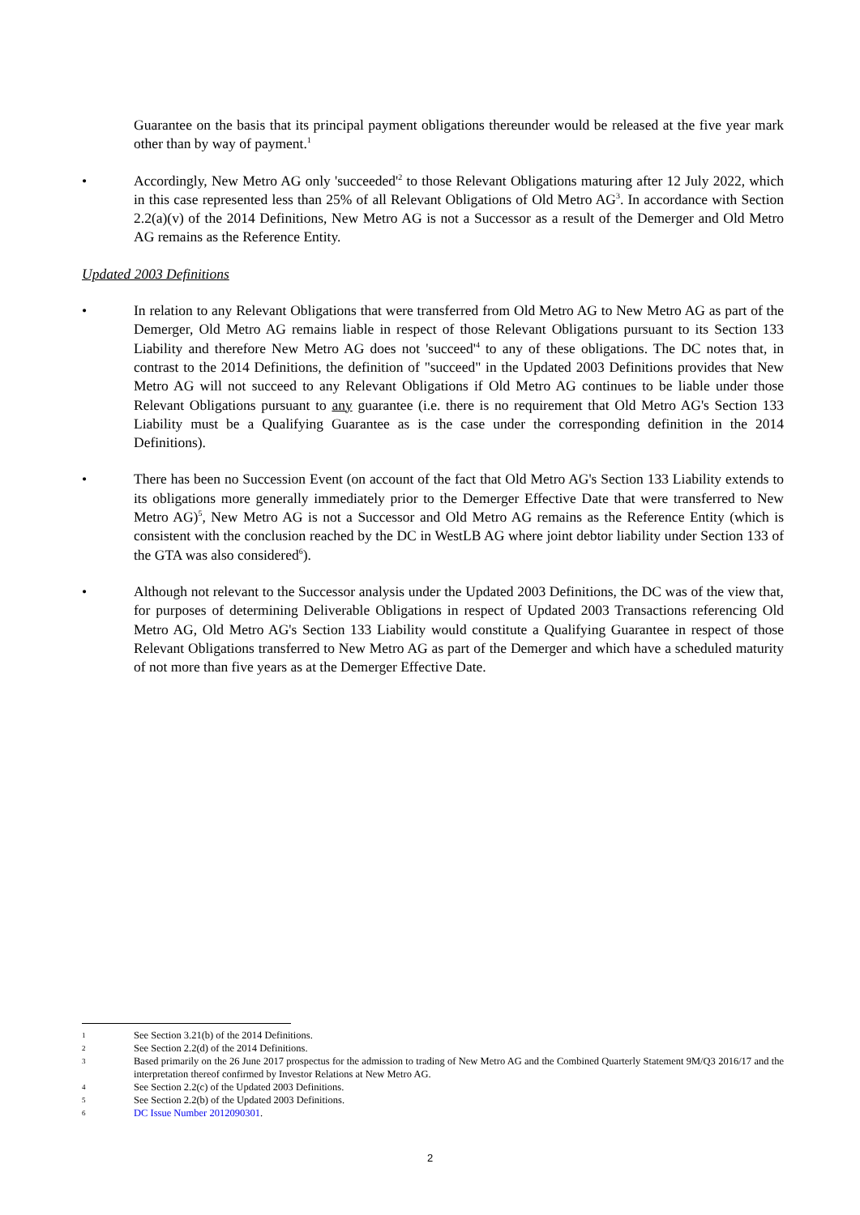Guarantee on the basis that its principal payment obligations thereunder would be released at the five year mark other than by way of payment.<sup>1</sup>
• Accordingly, New Metro AG only 'succeeded'<sup>2</sup> to those Relevant Obligations maturing after 12 July 2022, which in this case represented less than 25% of all Relevant Obligations of Old Metro AG<sup>3</sup>. In accordance with Section 2.2(a)(v) of the 2014 Definitions, New Metro AG is not a Successor as a result of the Demerger and Old Metro AG remains as the Reference Entity.
Updated 2003 Definitions
• In relation to any Relevant Obligations that were transferred from Old Metro AG to New Metro AG as part of the Demerger, Old Metro AG remains liable in respect of those Relevant Obligations pursuant to its Section 133 Liability and therefore New Metro AG does not 'succeed'<sup>4</sup> to any of these obligations. The DC notes that, in contrast to the 2014 Definitions, the definition of "succeed" in the Updated 2003 Definitions provides that New Metro AG will not succeed to any Relevant Obligations if Old Metro AG continues to be liable under those Relevant Obligations pursuant to any guarantee (i.e. there is no requirement that Old Metro AG's Section 133 Liability must be a Qualifying Guarantee as is the case under the corresponding definition in the 2014 Definitions).
• There has been no Succession Event (on account of the fact that Old Metro AG's Section 133 Liability extends to its obligations more generally immediately prior to the Demerger Effective Date that were transferred to New Metro AG)<sup>5</sup>, New Metro AG is not a Successor and Old Metro AG remains as the Reference Entity (which is consistent with the conclusion reached by the DC in WestLB AG where joint debtor liability under Section 133 of the GTA was also considered<sup>6</sup>).
• Although not relevant to the Successor analysis under the Updated 2003 Definitions, the DC was of the view that, for purposes of determining Deliverable Obligations in respect of Updated 2003 Transactions referencing Old Metro AG, Old Metro AG's Section 133 Liability would constitute a Qualifying Guarantee in respect of those Relevant Obligations transferred to New Metro AG as part of the Demerger and which have a scheduled maturity of not more than five years as at the Demerger Effective Date.
1
See Section 3.21(b) of the 2014 Definitions.
2
See Section 2.2(d) of the 2014 Definitions.
3
Based primarily on the 26 June 2017 prospectus for the admission to trading of New Metro AG and the Combined Quarterly Statement 9M/Q3 2016/17 and the interpretation thereof confirmed by Investor Relations at New Metro AG.
4
See Section 2.2(c) of the Updated 2003 Definitions.
5
See Section 2.2(b) of the Updated 2003 Definitions.
6
DC Issue Number 2012090301.
2